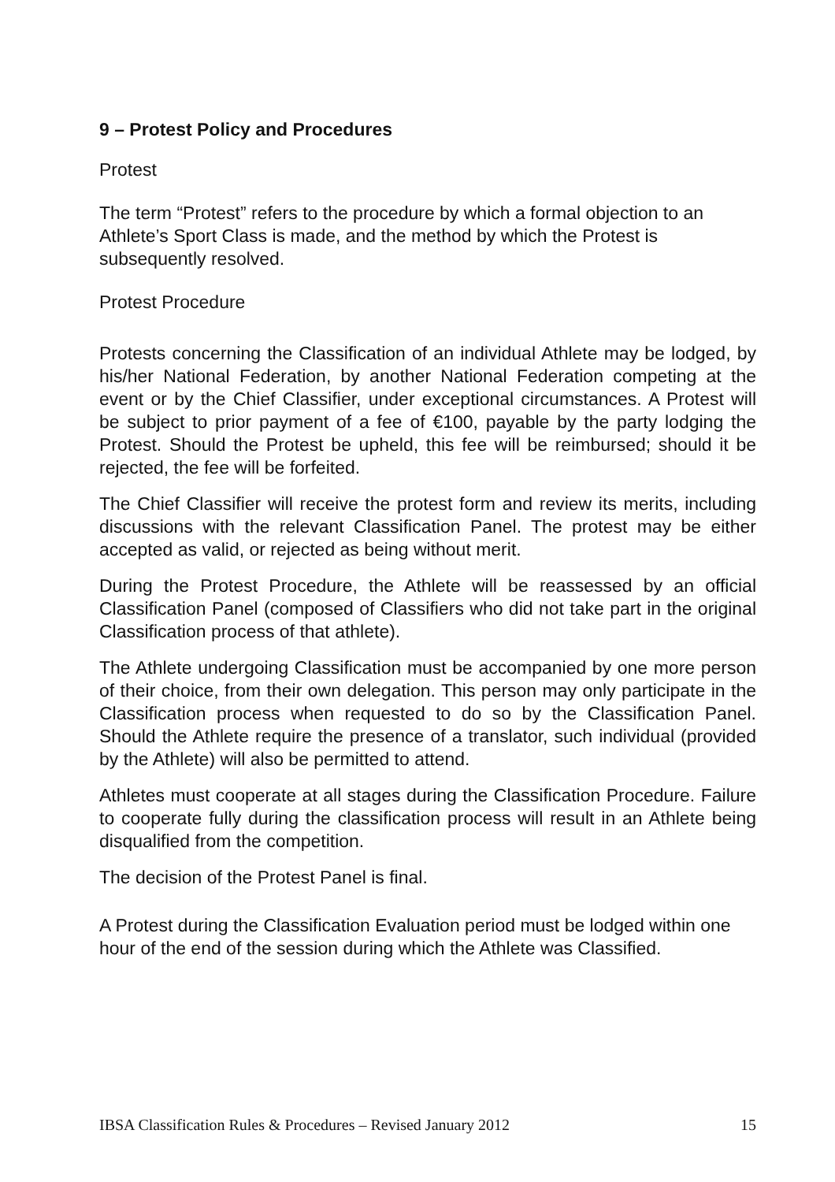9 – Protest Policy and Procedures
Protest
The term “Protest” refers to the procedure by which a formal objection to an Athlete’s Sport Class is made, and the method by which the Protest is subsequently resolved.
Protest Procedure
Protests concerning the Classification of an individual Athlete may be lodged, by his/her National Federation, by another National Federation competing at the event or by the Chief Classifier, under exceptional circumstances. A Protest will be subject to prior payment of a fee of €100, payable by the party lodging the Protest. Should the Protest be upheld, this fee will be reimbursed; should it be rejected, the fee will be forfeited.
The Chief Classifier will receive the protest form and review its merits, including discussions with the relevant Classification Panel. The protest may be either accepted as valid, or rejected as being without merit.
During the Protest Procedure, the Athlete will be reassessed by an official Classification Panel (composed of Classifiers who did not take part in the original Classification process of that athlete).
The Athlete undergoing Classification must be accompanied by one more person of their choice, from their own delegation. This person may only participate in the Classification process when requested to do so by the Classification Panel. Should the Athlete require the presence of a translator, such individual (provided by the Athlete) will also be permitted to attend.
Athletes must cooperate at all stages during the Classification Procedure. Failure to cooperate fully during the classification process will result in an Athlete being disqualified from the competition.
The decision of the Protest Panel is final.
A Protest during the Classification Evaluation period must be lodged within one hour of the end of the session during which the Athlete was Classified.
IBSA Classification Rules & Procedures – Revised January 2012 15